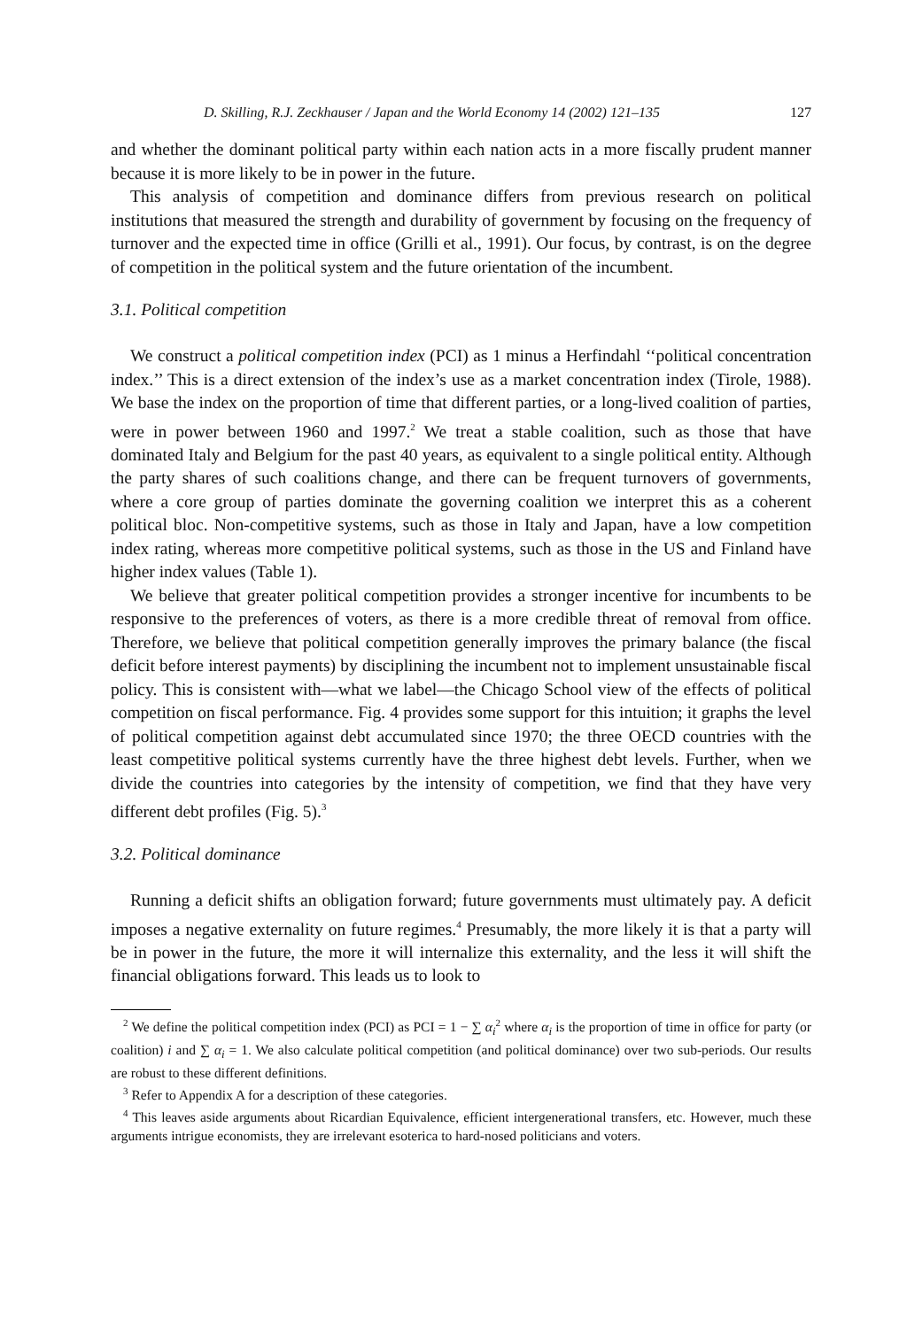D. Skilling, R.J. Zeckhauser / Japan and the World Economy 14 (2002) 121–135 127
and whether the dominant political party within each nation acts in a more fiscally prudent manner because it is more likely to be in power in the future.
This analysis of competition and dominance differs from previous research on political institutions that measured the strength and durability of government by focusing on the frequency of turnover and the expected time in office (Grilli et al., 1991). Our focus, by contrast, is on the degree of competition in the political system and the future orientation of the incumbent.
3.1. Political competition
We construct a political competition index (PCI) as 1 minus a Herfindahl ‘‘political concentration index.’’ This is a direct extension of the index’s use as a market concentration index (Tirole, 1988). We base the index on the proportion of time that different parties, or a long-lived coalition of parties, were in power between 1960 and 1997.<sup>2</sup> We treat a stable coalition, such as those that have dominated Italy and Belgium for the past 40 years, as equivalent to a single political entity. Although the party shares of such coalitions change, and there can be frequent turnovers of governments, where a core group of parties dominate the governing coalition we interpret this as a coherent political bloc. Non-competitive systems, such as those in Italy and Japan, have a low competition index rating, whereas more competitive political systems, such as those in the US and Finland have higher index values (Table 1).
We believe that greater political competition provides a stronger incentive for incumbents to be responsive to the preferences of voters, as there is a more credible threat of removal from office. Therefore, we believe that political competition generally improves the primary balance (the fiscal deficit before interest payments) by disciplining the incumbent not to implement unsustainable fiscal policy. This is consistent with—what we label—the Chicago School view of the effects of political competition on fiscal performance. Fig. 4 provides some support for this intuition; it graphs the level of political competition against debt accumulated since 1970; the three OECD countries with the least competitive political systems currently have the three highest debt levels. Further, when we divide the countries into categories by the intensity of competition, we find that they have very different debt profiles (Fig. 5).<sup>3</sup>
3.2. Political dominance
Running a deficit shifts an obligation forward; future governments must ultimately pay. A deficit imposes a negative externality on future regimes.<sup>4</sup> Presumably, the more likely it is that a party will be in power in the future, the more it will internalize this externality, and the less it will shift the financial obligations forward. This leads us to look to
<sup>2</sup> We define the political competition index (PCI) as PCI = 1 − ∑ α<sub>i</sub><sup>2</sup> where α<sub>i</sub> is the proportion of time in office for party (or coalition) i and ∑ α<sub>i</sub> = 1. We also calculate political competition (and political dominance) over two sub-periods. Our results are robust to these different definitions.
<sup>3</sup> Refer to Appendix A for a description of these categories.
<sup>4</sup> This leaves aside arguments about Ricardian Equivalence, efficient intergenerational transfers, etc. However, much these arguments intrigue economists, they are irrelevant esoterica to hard-nosed politicians and voters.